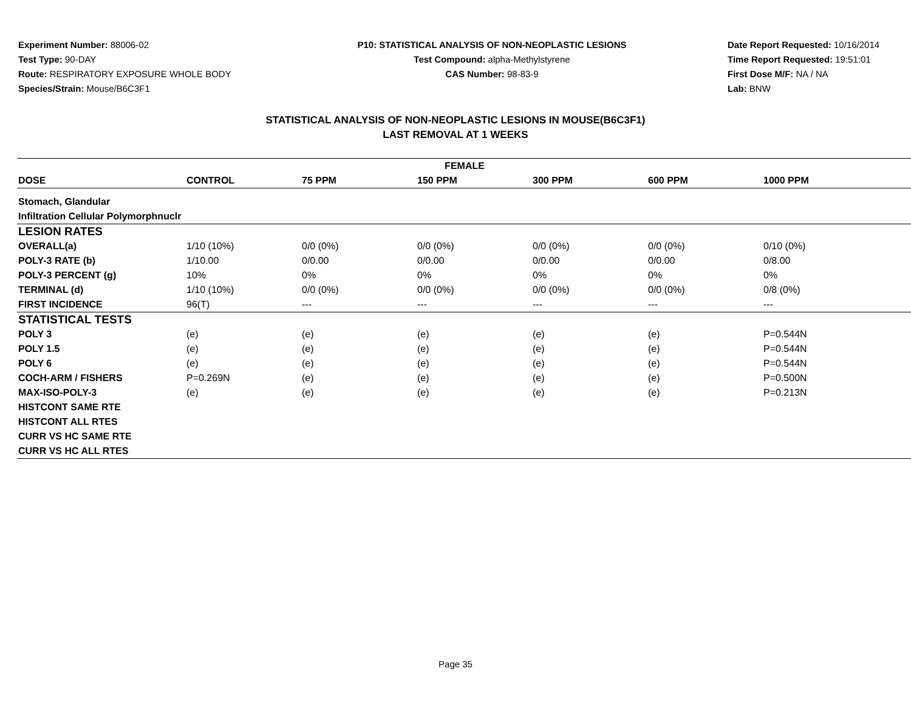Experiment Number: 88006-02
Test Type: 90-DAY
Route: RESPIRATORY EXPOSURE WHOLE BODY
Species/Strain: Mouse/B6C3F1
P10: STATISTICAL ANALYSIS OF NON-NEOPLASTIC LESIONS
Test Compound: alpha-Methylstyrene
CAS Number: 98-83-9
Date Report Requested: 10/16/2014
Time Report Requested: 19:51:01
First Dose M/F: NA / NA
Lab: BNW
STATISTICAL ANALYSIS OF NON-NEOPLASTIC LESIONS IN MOUSE(B6C3F1)
LAST REMOVAL AT 1 WEEKS
| FEMALE | | | | | | |
| --- | --- | --- | --- | --- | --- | --- |
| DOSE | CONTROL | 75 PPM | 150 PPM | 300 PPM | 600 PPM | 1000 PPM |
| Stomach, Glandular | | | | | | |
| Infiltration Cellular Polymorphnuclr | | | | | | |
| LESION RATES | | | | | | |
| OVERALL(a) | 1/10 (10%) | 0/0 (0%) | 0/0 (0%) | 0/0 (0%) | 0/0 (0%) | 0/10 (0%) |
| POLY-3 RATE (b) | 1/10.00 | 0/0.00 | 0/0.00 | 0/0.00 | 0/0.00 | 0/8.00 |
| POLY-3 PERCENT (g) | 10% | 0% | 0% | 0% | 0% | 0% |
| TERMINAL (d) | 1/10 (10%) | 0/0 (0%) | 0/0 (0%) | 0/0 (0%) | 0/0 (0%) | 0/8 (0%) |
| FIRST INCIDENCE | 96(T) | --- | --- | --- | --- | --- |
| STATISTICAL TESTS | | | | | | |
| POLY 3 | (e) | (e) | (e) | (e) | (e) | P=0.544N |
| POLY 1.5 | (e) | (e) | (e) | (e) | (e) | P=0.544N |
| POLY 6 | (e) | (e) | (e) | (e) | (e) | P=0.544N |
| COCH-ARM / FISHERS | P=0.269N | (e) | (e) | (e) | (e) | P=0.500N |
| MAX-ISO-POLY-3 | (e) | (e) | (e) | (e) | (e) | P=0.213N |
| HISTCONT SAME RTE | | | | | | |
| HISTCONT ALL RTES | | | | | | |
| CURR VS HC SAME RTE | | | | | | |
| CURR VS HC ALL RTES | | | | | | |
Page 35